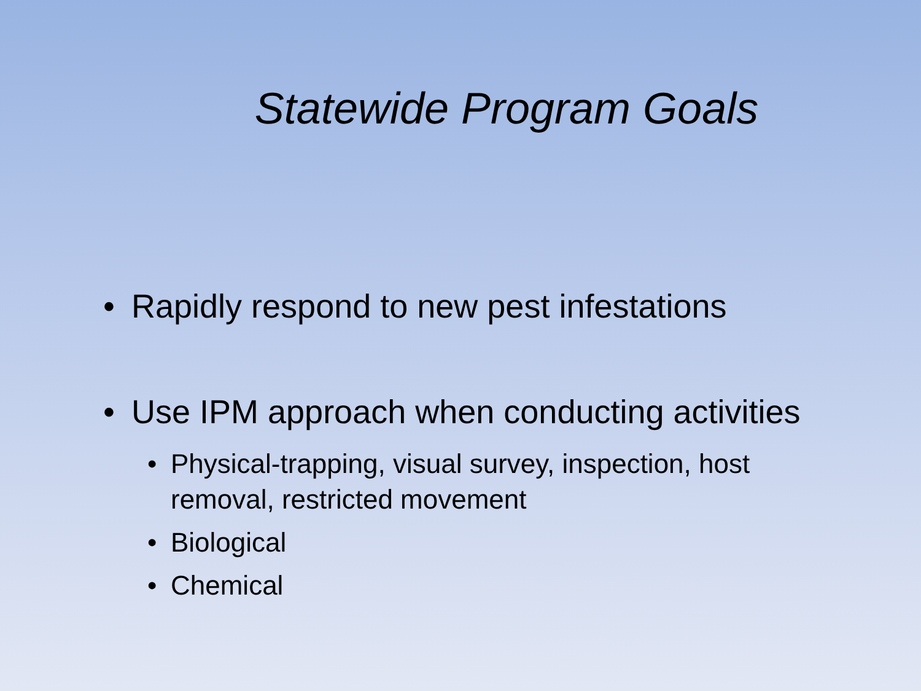Statewide Program Goals
• Rapidly respond to new pest infestations
• Use IPM approach when conducting activities
• Physical-trapping, visual survey, inspection, host removal, restricted movement
• Biological
• Chemical